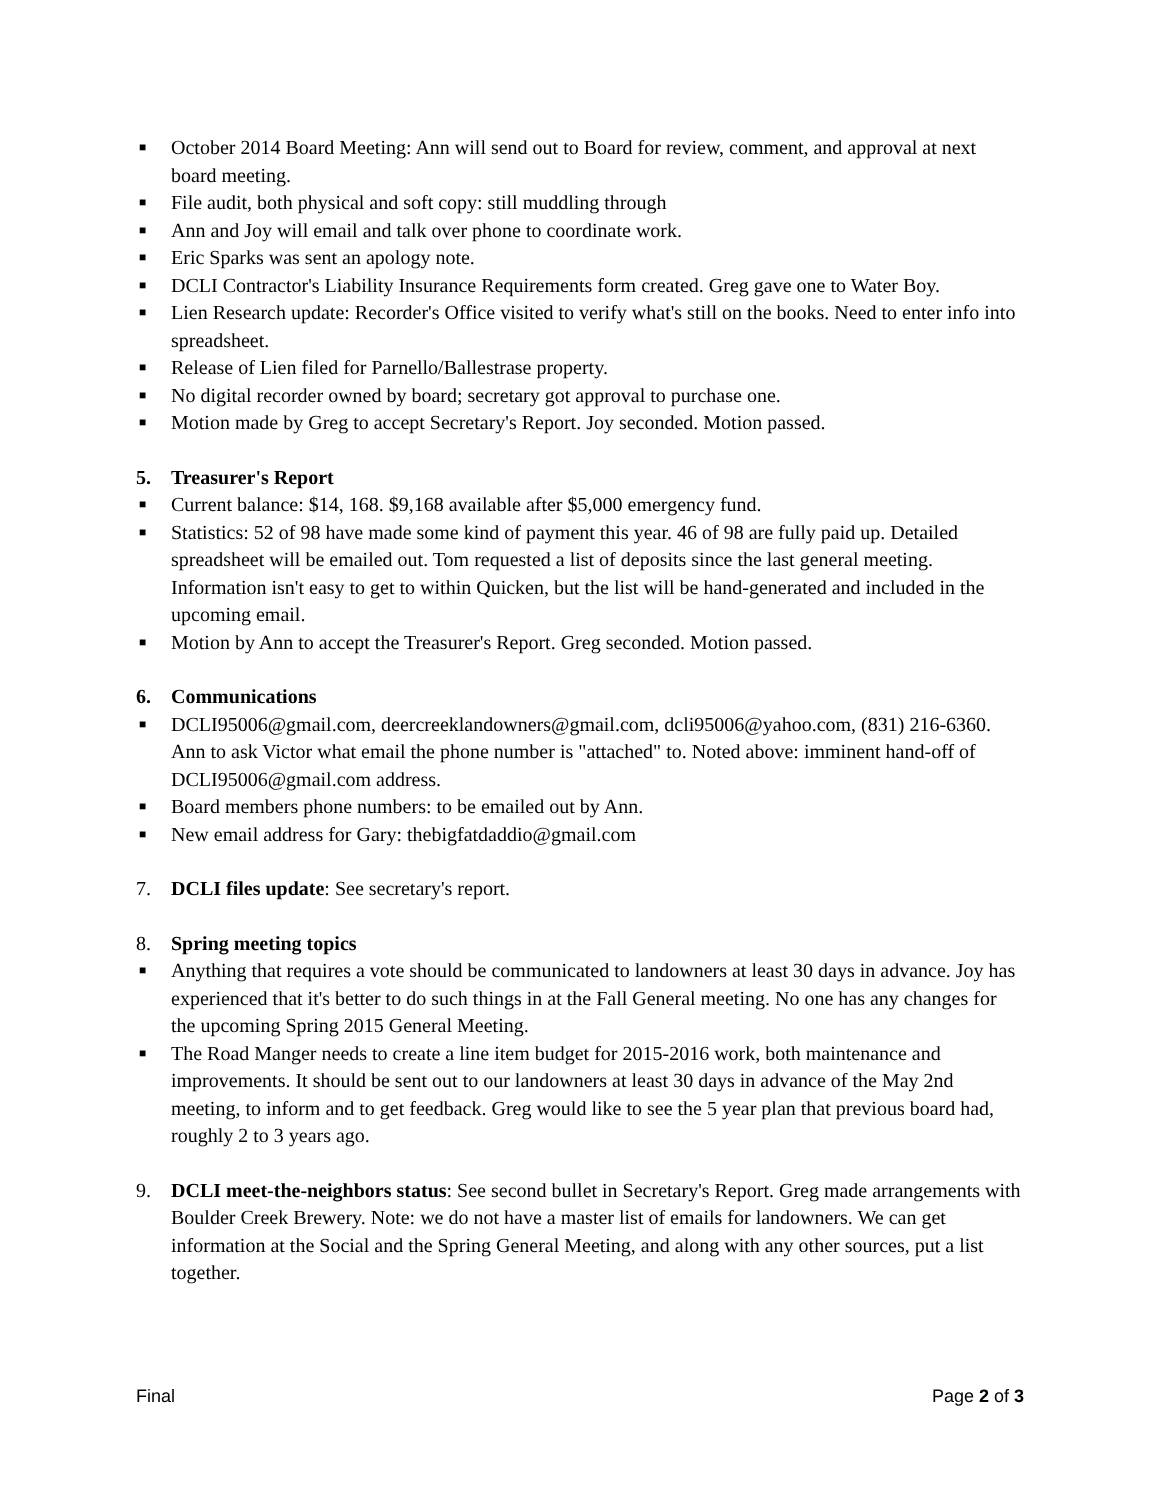■ October 2014 Board Meeting: Ann will send out to Board for review, comment, and approval at next board meeting.
■ File audit, both physical and soft copy: still muddling through
■ Ann and Joy will email and talk over phone to coordinate work.
■ Eric Sparks was sent an apology note.
■ DCLI Contractor's Liability Insurance Requirements form created. Greg gave one to Water Boy.
■ Lien Research update: Recorder's Office visited to verify what's still on the books. Need to enter info into spreadsheet.
■ Release of Lien filed for Parnello/Ballestrase property.
■ No digital recorder owned by board; secretary got approval to purchase one.
■ Motion made by Greg to accept Secretary's Report. Joy seconded. Motion passed.
5. Treasurer's Report
■ Current balance: $14, 168. $9,168 available after $5,000 emergency fund.
■ Statistics: 52 of 98 have made some kind of payment this year. 46 of 98 are fully paid up. Detailed spreadsheet will be emailed out. Tom requested a list of deposits since the last general meeting. Information isn't easy to get to within Quicken, but the list will be hand-generated and included in the upcoming email.
■ Motion by Ann to accept the Treasurer's Report. Greg seconded. Motion passed.
6. Communications
■ DCLI95006@gmail.com, deercreeklandowners@gmail.com, dcli95006@yahoo.com, (831) 216-6360. Ann to ask Victor what email the phone number is "attached" to. Noted above: imminent hand-off of DCLI95006@gmail.com address.
■ Board members phone numbers: to be emailed out by Ann.
■ New email address for Gary: thebigfatdaddio@gmail.com
7. DCLI files update: See secretary's report.
8. Spring meeting topics
■ Anything that requires a vote should be communicated to landowners at least 30 days in advance. Joy has experienced that it's better to do such things in at the Fall General meeting. No one has any changes for the upcoming Spring 2015 General Meeting.
■ The Road Manger needs to create a line item budget for 2015-2016 work, both maintenance and improvements. It should be sent out to our landowners at least 30 days in advance of the May 2nd meeting, to inform and to get feedback. Greg would like to see the 5 year plan that previous board had, roughly 2 to 3 years ago.
9. DCLI meet-the-neighbors status: See second bullet in Secretary's Report. Greg made arrangements with Boulder Creek Brewery. Note: we do not have a master list of emails for landowners. We can get information at the Social and the Spring General Meeting, and along with any other sources, put a list together.
Final Page 2 of 3